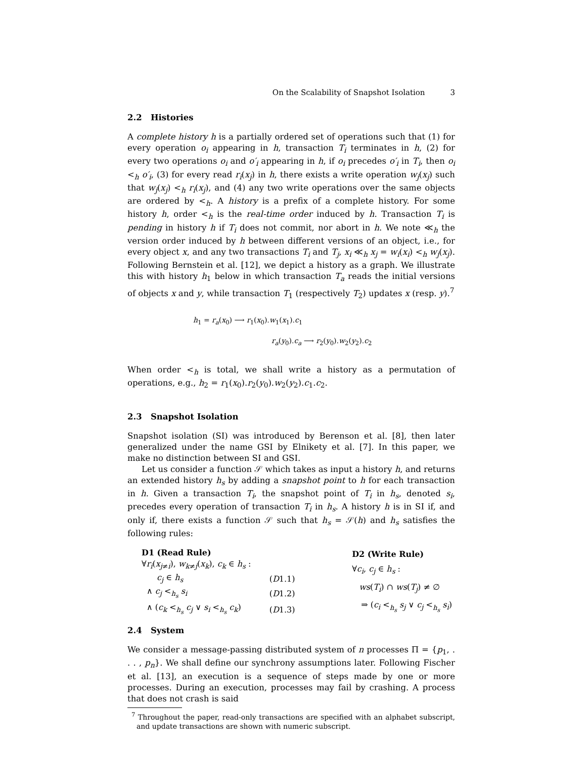On the Scalability of Snapshot Isolation 3
2.2 Histories
A complete history h is a partially ordered set of operations such that (1) for every operation o<sub>i</sub> appearing in h, transaction T<sub>i</sub> terminates in h, (2) for every two operations o<sub>i</sub> and o′<sub>i</sub> appearing in h, if o<sub>i</sub> precedes o′<sub>i</sub> in T<sub>i</sub>, then o<sub>i</sub> <<sub>h</sub> o′<sub>i</sub>, (3) for every read r<sub>i</sub>(x<sub>j</sub>) in h, there exists a write operation w<sub>j</sub>(x<sub>j</sub>) such that w<sub>j</sub>(x<sub>j</sub>) <<sub>h</sub> r<sub>i</sub>(x<sub>j</sub>), and (4) any two write operations over the same objects are ordered by <<sub>h</sub>. A history is a prefix of a complete history. For some history h, order <<sub>h</sub> is the real-time order induced by h. Transaction T<sub>i</sub> is pending in history h if T<sub>i</sub> does not commit, nor abort in h. We note ≪<sub>h</sub> the version order induced by h between different versions of an object, i.e., for every object x, and any two transactions T<sub>i</sub> and T<sub>j</sub>, x<sub>i</sub> ≪<sub>h</sub> x<sub>j</sub> = w<sub>i</sub>(x<sub>i</sub>) <<sub>h</sub> w<sub>j</sub>(x<sub>j</sub>). Following Bernstein et al. [12], we depict a history as a graph. We illustrate this with history h<sub>1</sub> below in which transaction T<sub>a</sub> reads the initial versions of objects x and y, while transaction T<sub>1</sub> (respectively T<sub>2</sub>) updates x (resp. y).<sup>7</sup>
h<sub>1</sub> = r<sub>a</sub>(x<sub>0</sub>) ⟶ r<sub>1</sub>(x<sub>0</sub>).w<sub>1</sub>(x<sub>1</sub>).c<sub>1</sub>
r<sub>a</sub>(y<sub>0</sub>).c<sub>a</sub> ⟶ r<sub>2</sub>(y<sub>0</sub>).w<sub>2</sub>(y<sub>2</sub>).c<sub>2</sub>
When order <<sub>h</sub> is total, we shall write a history as a permutation of operations, e.g., h<sub>2</sub> = r<sub>1</sub>(x<sub>0</sub>).r<sub>2</sub>(y<sub>0</sub>).w<sub>2</sub>(y<sub>2</sub>).c<sub>1</sub>.c<sub>2</sub>.
2.3 Snapshot Isolation
Snapshot isolation (SI) was introduced by Berenson et al. [8], then later generalized under the name GSI by Elnikety et al. [7]. In this paper, we make no distinction between SI and GSI.
Let us consider a function 𝒮 which takes as input a history h, and returns an extended history h<sub>s</sub> by adding a snapshot point to h for each transaction in h. Given a transaction T<sub>i</sub>, the snapshot point of T<sub>i</sub> in h<sub>s</sub>, denoted s<sub>i</sub>, precedes every operation of transaction T<sub>i</sub> in h<sub>s</sub>. A history h is in SI if, and only if, there exists a function 𝒮 such that h<sub>s</sub> = 𝒮(h) and h<sub>s</sub> satisfies the following rules:
| D1 (Read Rule) | |
| ∀ r<sub>i</sub> ( x<sub>j≠i</sub>), w<sub>k≠j</sub>( x<sub>k</sub> ), c<sub>k</sub> ∈ h<sub>s</sub> : | |
| c<sub>j</sub> ∈ h<sub>s</sub> | ( D 1.1) |
| ∧ c<sub>j</sub> <<sub>h<sub>s</sub></sub> s<sub>i</sub> | ( D 1.2) |
| ∧ ( c<sub>k</sub> <<sub>h<sub>s</sub></sub> c<sub>j</sub> ∨ s<sub>i</sub> <<sub>h<sub>s</sub></sub> c<sub>k</sub> ) | ( D 1.3) |
| D2 (Write Rule) |
| ∀ c<sub>i</sub> , c<sub>j</sub> ∈ h<sub>s</sub> : |
| ws ( T<sub>i</sub> ) ∩ ws ( T<sub>j</sub> ) ≠ ∅ |
| ⇒ ( c<sub>i</sub> <<sub>h<sub>s</sub></sub> s<sub>j</sub> ∨ c<sub>j</sub> <<sub>h<sub>s</sub></sub> s<sub>i</sub> ) |
2.4 System
We consider a message-passing distributed system of n processes Π = {p<sub>1</sub>, . . . , p<sub>n</sub>}. We shall define our synchrony assumptions later. Following Fischer et al. [13], an execution is a sequence of steps made by one or more processes. During an execution, processes may fail by crashing. A process that does not crash is said
<sup>7</sup> Throughout the paper, read-only transactions are specified with an alphabet subscript, and update transactions are shown with numeric subscript.